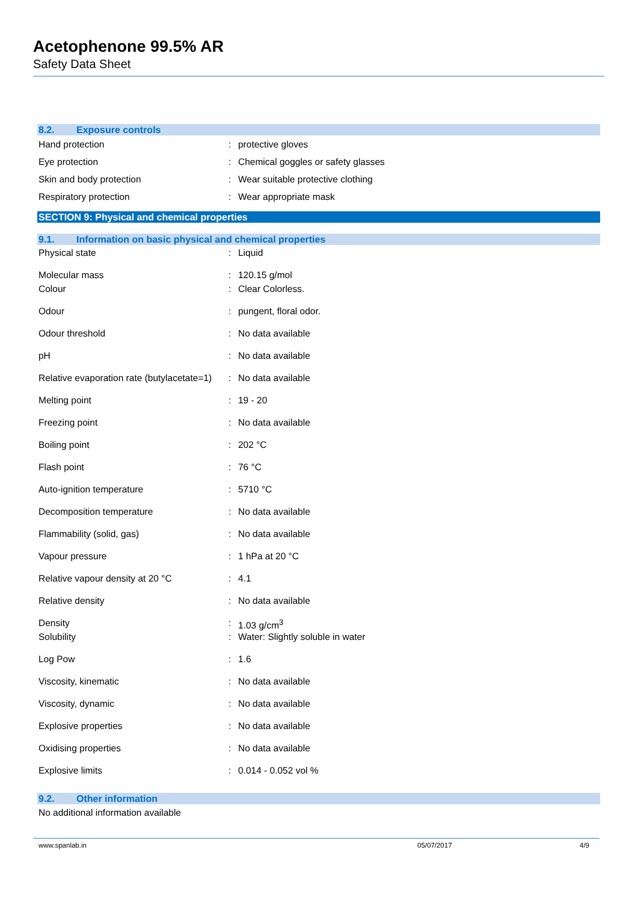Acetophenone 99.5% AR
Safety Data Sheet
8.2. Exposure controls
| Hand protection | : | protective gloves |
| Eye protection | : | Chemical goggles or safety glasses |
| Skin and body protection | : | Wear suitable protective clothing |
| Respiratory protection | : | Wear appropriate mask |
SECTION 9: Physical and chemical properties
9.1. Information on basic physical and chemical properties
| Physical state | : | Liquid |
| Molecular mass | : | 120.15 g/mol |
| Colour | : | Clear Colorless. |
| Odour | : | pungent, floral odor. |
| Odour threshold | : | No data available |
| pH | : | No data available |
| Relative evaporation rate (butylacetate=1) | : | No data available |
| Melting point | : | 19 - 20 |
| Freezing point | : | No data available |
| Boiling point | : | 202 °C |
| Flash point | : | 76 °C |
| Auto-ignition temperature | : | 5710 °C |
| Decomposition temperature | : | No data available |
| Flammability (solid, gas) | : | No data available |
| Vapour pressure | : | 1 hPa at 20 °C |
| Relative vapour density at 20 °C | : | 4.1 |
| Relative density | : | No data available |
| Density | : | 1.03 g/cm<sup>3</sup> |
| Solubility | : | Water: Slightly soluble in water |
| Log Pow | : | 1.6 |
| Viscosity, kinematic | : | No data available |
| Viscosity, dynamic | : | No data available |
| Explosive properties | : | No data available |
| Oxidising properties | : | No data available |
| Explosive limits | : | 0.014 - 0.052 vol % |
9.2. Other information
No additional information available
www.spanlab.in 05/07/2017 4/9